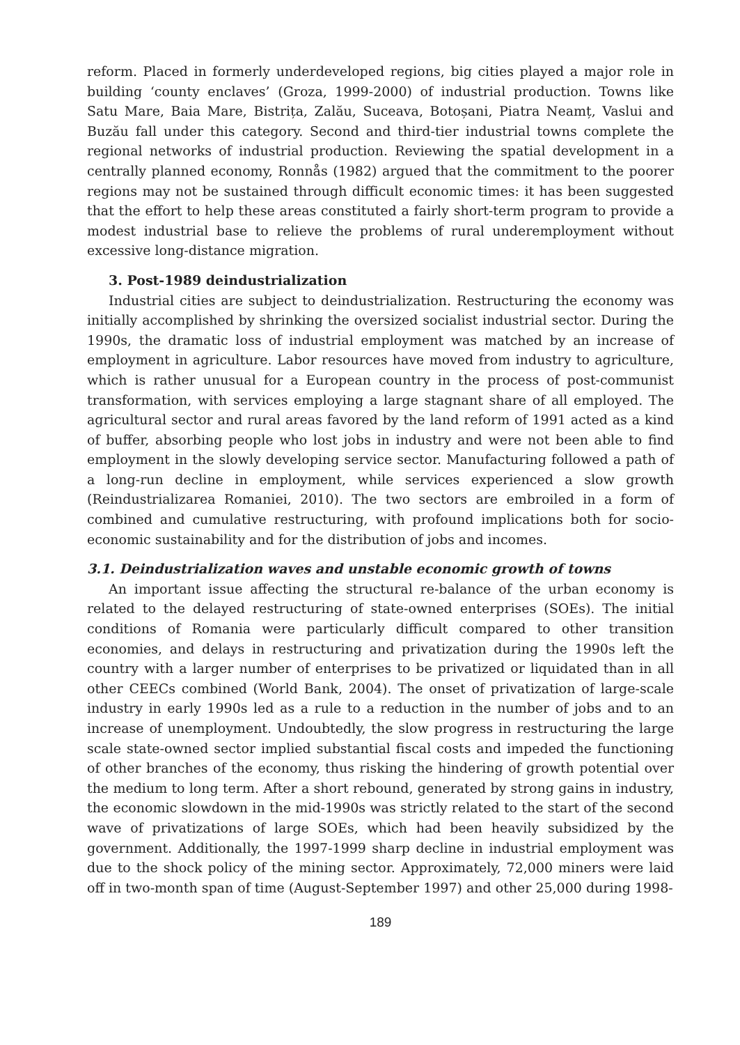reform. Placed in formerly underdeveloped regions, big cities played a major role in building ‘county enclaves’ (Groza, 1999-2000) of industrial production. Towns like Satu Mare, Baia Mare, Bistrița, Zalău, Suceava, Botoșani, Piatra Neamț, Vaslui and Buzău fall under this category. Second and third-tier industrial towns complete the regional networks of industrial production. Reviewing the spatial development in a centrally planned economy, Ronnås (1982) argued that the commitment to the poorer regions may not be sustained through difficult economic times: it has been suggested that the effort to help these areas constituted a fairly short-term program to provide a modest industrial base to relieve the problems of rural underemployment without excessive long-distance migration.
3. Post-1989 deindustrialization
Industrial cities are subject to deindustrialization. Restructuring the economy was initially accomplished by shrinking the oversized socialist industrial sector. During the 1990s, the dramatic loss of industrial employment was matched by an increase of employment in agriculture. Labor resources have moved from industry to agriculture, which is rather unusual for a European country in the process of post-communist transformation, with services employing a large stagnant share of all employed. The agricultural sector and rural areas favored by the land reform of 1991 acted as a kind of buffer, absorbing people who lost jobs in industry and were not been able to find employment in the slowly developing service sector. Manufacturing followed a path of a long-run decline in employment, while services experienced a slow growth (Reindustrializarea Romaniei, 2010). The two sectors are embroiled in a form of combined and cumulative restructuring, with profound implications both for socio-economic sustainability and for the distribution of jobs and incomes.
3.1. Deindustrialization waves and unstable economic growth of towns
An important issue affecting the structural re-balance of the urban economy is related to the delayed restructuring of state-owned enterprises (SOEs). The initial conditions of Romania were particularly difficult compared to other transition economies, and delays in restructuring and privatization during the 1990s left the country with a larger number of enterprises to be privatized or liquidated than in all other CEECs combined (World Bank, 2004). The onset of privatization of large-scale industry in early 1990s led as a rule to a reduction in the number of jobs and to an increase of unemployment. Undoubtedly, the slow progress in restructuring the large scale state-owned sector implied substantial fiscal costs and impeded the functioning of other branches of the economy, thus risking the hindering of growth potential over the medium to long term. After a short rebound, generated by strong gains in industry, the economic slowdown in the mid-1990s was strictly related to the start of the second wave of privatizations of large SOEs, which had been heavily subsidized by the government. Additionally, the 1997-1999 sharp decline in industrial employment was due to the shock policy of the mining sector. Approximately, 72,000 miners were laid off in two-month span of time (August-September 1997) and other 25,000 during 1998-
189